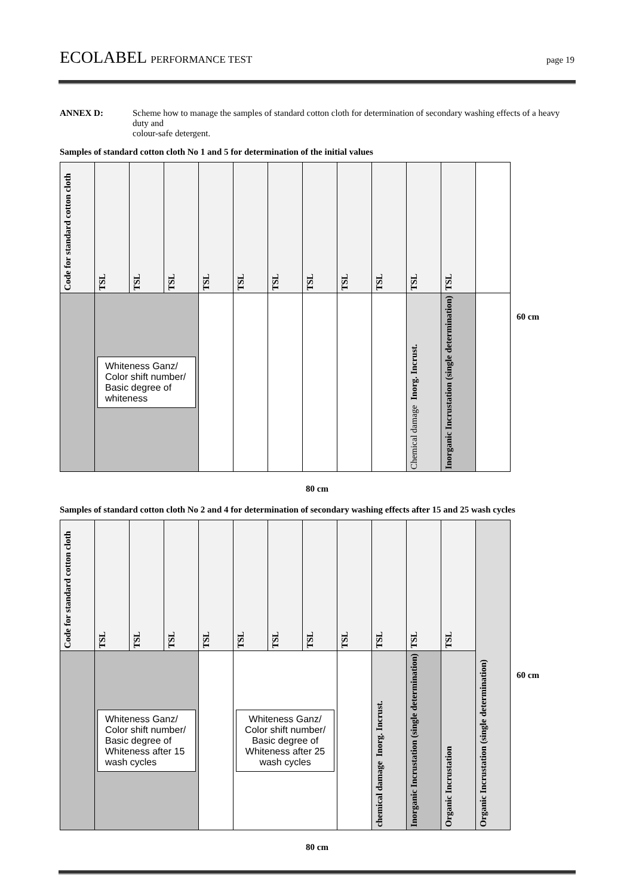ECOLABEL PERFORMANCE TEST page 19
ANNEX D: Scheme how to manage the samples of standard cotton cloth for determination of secondary washing effects of a heavy duty and
colour-safe detergent.
Samples of standard cotton cloth No 1 and 5 for determination of the initial values
| Code for standard cotton cloth | TSL | TSL | TSL | TSL | TSL | TSL | TSL | TSL | TSL | TSL | TSL | |
| | Whiteness Ganz/ Color shift number/ Basic degree of whiteness | | | | | | | | | Inorg. Incrust. Chemical damage | Inorganic Incrustation (single determination) | |
60 cm
80 cm
Samples of standard cotton cloth No 2 and 4 for determination of secondary washing effects after 15 and 25 wash cycles
| Code for standard cotton cloth | TSL | TSL | TSL | TSL | TSL | TSL | TSL | TSL | TSL | TSL | TSL | Organic Incrustation (single determination) |
| | Whiteness Ganz/ Color shift number/ Basic degree of Whiteness after 15 wash cycles | | | | Whiteness Ganz/ Color shift number/ Basic degree of Whiteness after 25 wash cycles | | | | Inorg. Incrust. chemical damage | Inorganic Incrustation (single determination) | Organic Incrustation | |
60 cm
80 cm